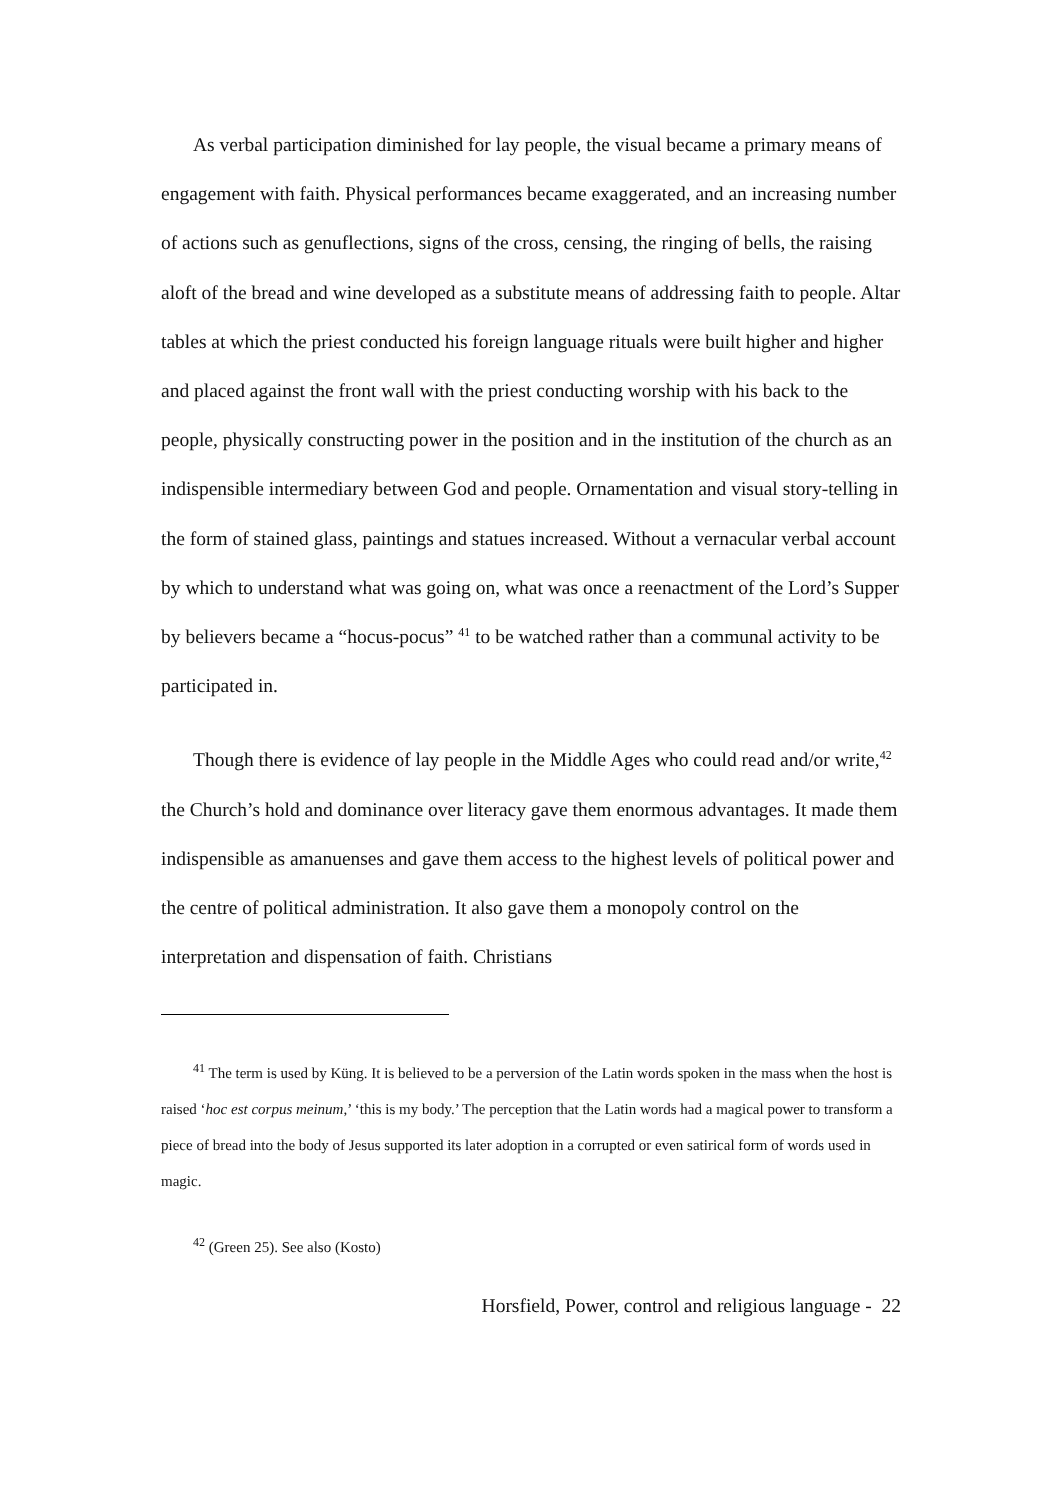As verbal participation diminished for lay people, the visual became a primary means of engagement with faith. Physical performances became exaggerated, and an increasing number of actions such as genuflections, signs of the cross, censing, the ringing of bells, the raising aloft of the bread and wine developed as a substitute means of addressing faith to people. Altar tables at which the priest conducted his foreign language rituals were built higher and higher and placed against the front wall with the priest conducting worship with his back to the people, physically constructing power in the position and in the institution of the church as an indispensible intermediary between God and people. Ornamentation and visual story-telling in the form of stained glass, paintings and statues increased. Without a vernacular verbal account by which to understand what was going on, what was once a reenactment of the Lord’s Supper by believers became a “hocus-pocus” <sup>41</sup> to be watched rather than a communal activity to be participated in.
Though there is evidence of lay people in the Middle Ages who could read and/or write,<sup>42</sup> the Church’s hold and dominance over literacy gave them enormous advantages. It made them indispensible as amanuenses and gave them access to the highest levels of political power and the centre of political administration. It also gave them a monopoly control on the interpretation and dispensation of faith. Christians
<sup>41</sup> The term is used by Küng. It is believed to be a perversion of the Latin words spoken in the mass when the host is raised ‘hoc est corpus meinum,’ ‘this is my body.’ The perception that the Latin words had a magical power to transform a piece of bread into the body of Jesus supported its later adoption in a corrupted or even satirical form of words used in magic.
<sup>42</sup> (Green 25). See also (Kosto)
Horsfield, Power, control and religious language - 22